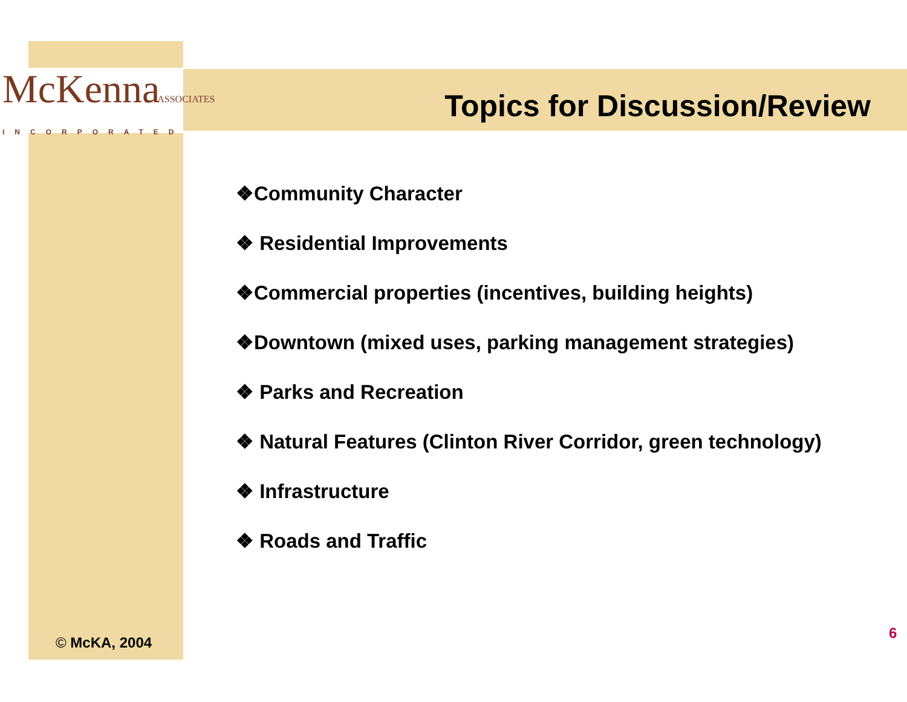McKennaASSOCIATES
INCORPORATED
Topics for Discussion/Review
❖Community Character
❖ Residential Improvements
❖Commercial properties (incentives, building heights)
❖Downtown (mixed uses, parking management strategies)
❖ Parks and Recreation
❖ Natural Features (Clinton River Corridor, green technology)
❖ Infrastructure
❖ Roads and Traffic
© McKA, 2004
6